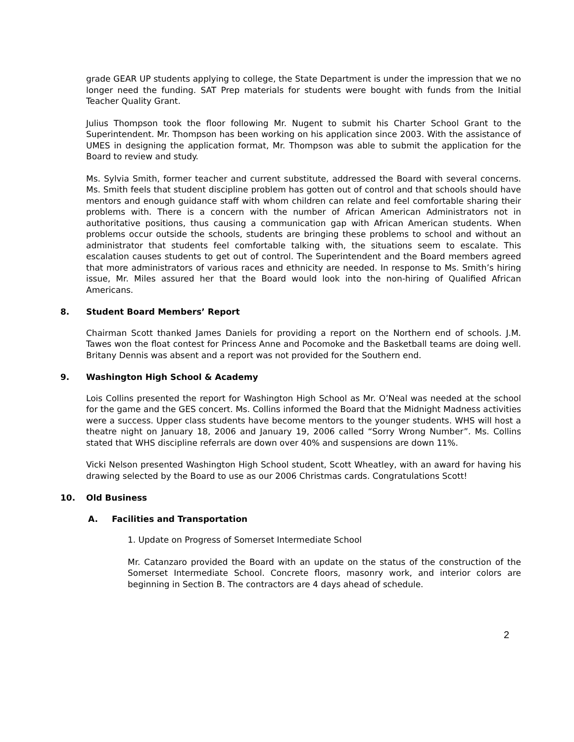grade GEAR UP students applying to college, the State Department is under the impression that we no longer need the funding. SAT Prep materials for students were bought with funds from the Initial Teacher Quality Grant.
Julius Thompson took the floor following Mr. Nugent to submit his Charter School Grant to the Superintendent. Mr. Thompson has been working on his application since 2003. With the assistance of UMES in designing the application format, Mr. Thompson was able to submit the application for the Board to review and study.
Ms. Sylvia Smith, former teacher and current substitute, addressed the Board with several concerns. Ms. Smith feels that student discipline problem has gotten out of control and that schools should have mentors and enough guidance staff with whom children can relate and feel comfortable sharing their problems with. There is a concern with the number of African American Administrators not in authoritative positions, thus causing a communication gap with African American students. When problems occur outside the schools, students are bringing these problems to school and without an administrator that students feel comfortable talking with, the situations seem to escalate. This escalation causes students to get out of control. The Superintendent and the Board members agreed that more administrators of various races and ethnicity are needed. In response to Ms. Smith’s hiring issue, Mr. Miles assured her that the Board would look into the non-hiring of Qualified African Americans.
8. Student Board Members’ Report
Chairman Scott thanked James Daniels for providing a report on the Northern end of schools. J.M. Tawes won the float contest for Princess Anne and Pocomoke and the Basketball teams are doing well. Britany Dennis was absent and a report was not provided for the Southern end.
9. Washington High School & Academy
Lois Collins presented the report for Washington High School as Mr. O’Neal was needed at the school for the game and the GES concert. Ms. Collins informed the Board that the Midnight Madness activities were a success. Upper class students have become mentors to the younger students. WHS will host a theatre night on January 18, 2006 and January 19, 2006 called “Sorry Wrong Number”. Ms. Collins stated that WHS discipline referrals are down over 40% and suspensions are down 11%.
Vicki Nelson presented Washington High School student, Scott Wheatley, with an award for having his drawing selected by the Board to use as our 2006 Christmas cards. Congratulations Scott!
10. Old Business
A. Facilities and Transportation
1. Update on Progress of Somerset Intermediate School
Mr. Catanzaro provided the Board with an update on the status of the construction of the Somerset Intermediate School. Concrete floors, masonry work, and interior colors are beginning in Section B. The contractors are 4 days ahead of schedule.
2